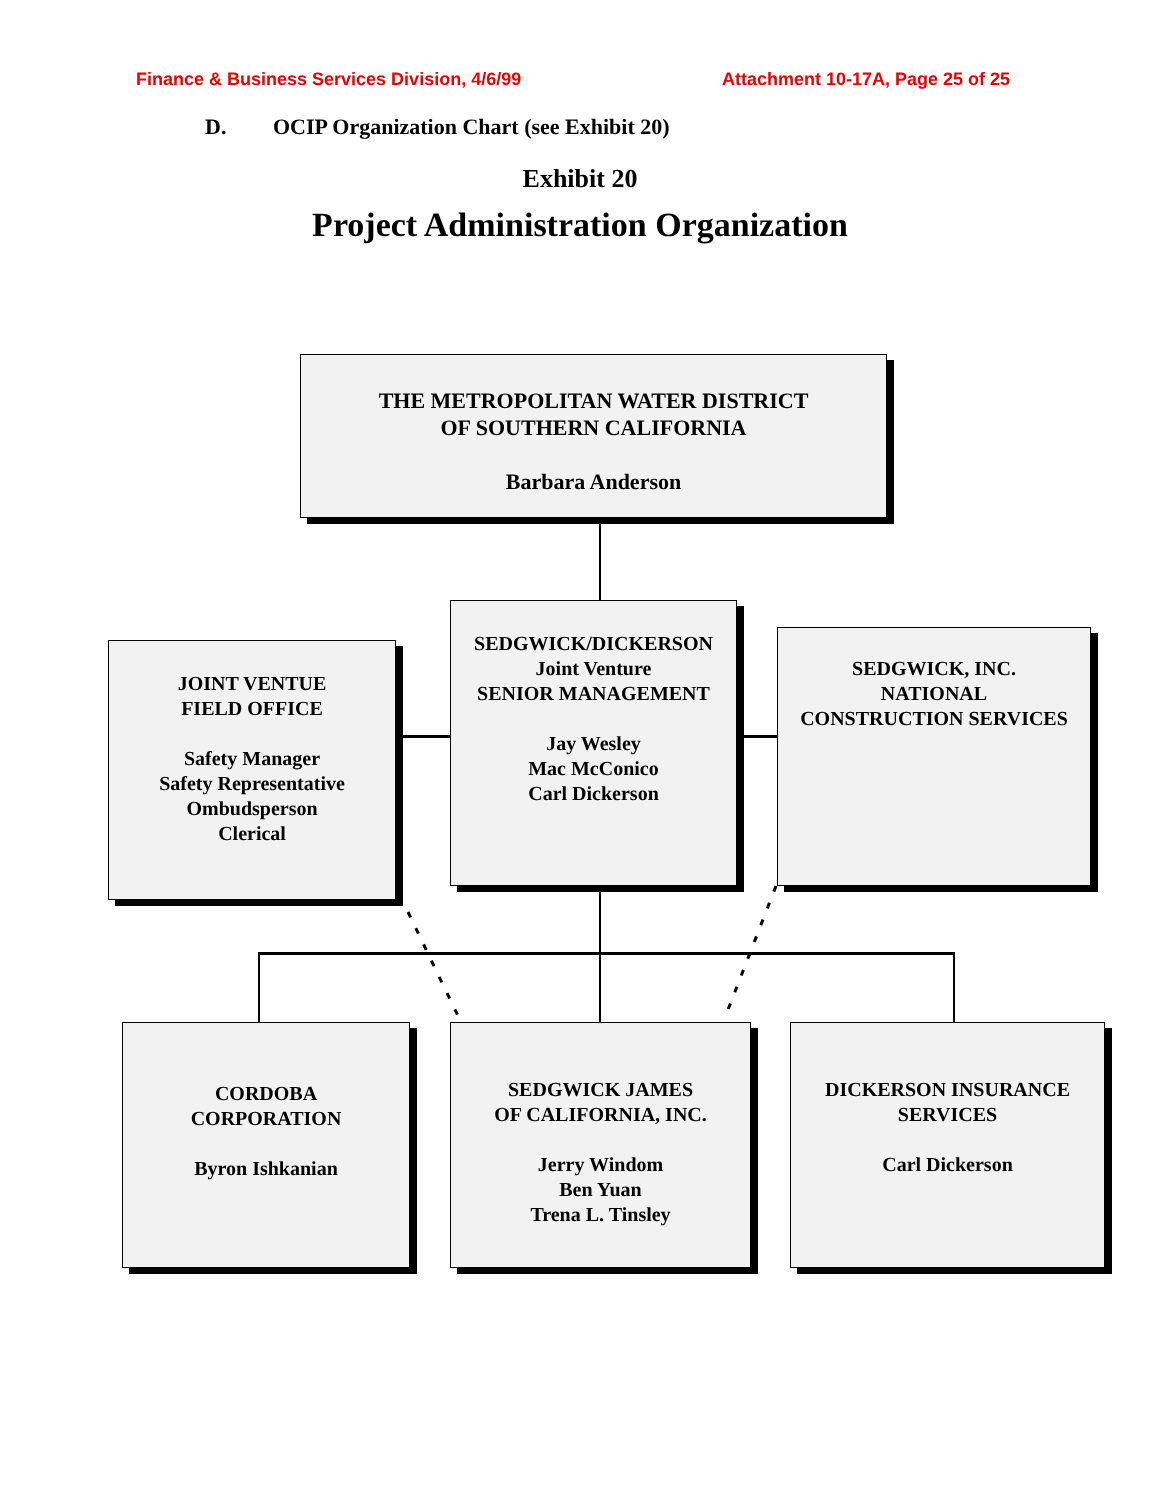Finance & Business Services Division, 4/6/99
Attachment 10-17A, Page 25 of 25
D.
OCIP Organization Chart (see Exhibit 20)
Exhibit 20
Project Administration Organization
THE METROPOLITAN WATER DISTRICT
OF SOUTHERN CALIFORNIA
Barbara Anderson
JOINT VENTUE
FIELD OFFICE
Safety Manager
Safety Representative
Ombudsperson
Clerical
SEDGWICK/DICKERSON
Joint Venture
SENIOR MANAGEMENT
Jay Wesley
Mac McConico
Carl Dickerson
SEDGWICK, INC.
NATIONAL
CONSTRUCTION SERVICES
CORDOBA
CORPORATION
Byron Ishkanian
SEDGWICK JAMES
OF CALIFORNIA, INC.
Jerry Windom
Ben Yuan
Trena L. Tinsley
DICKERSON INSURANCE
SERVICES
Carl Dickerson